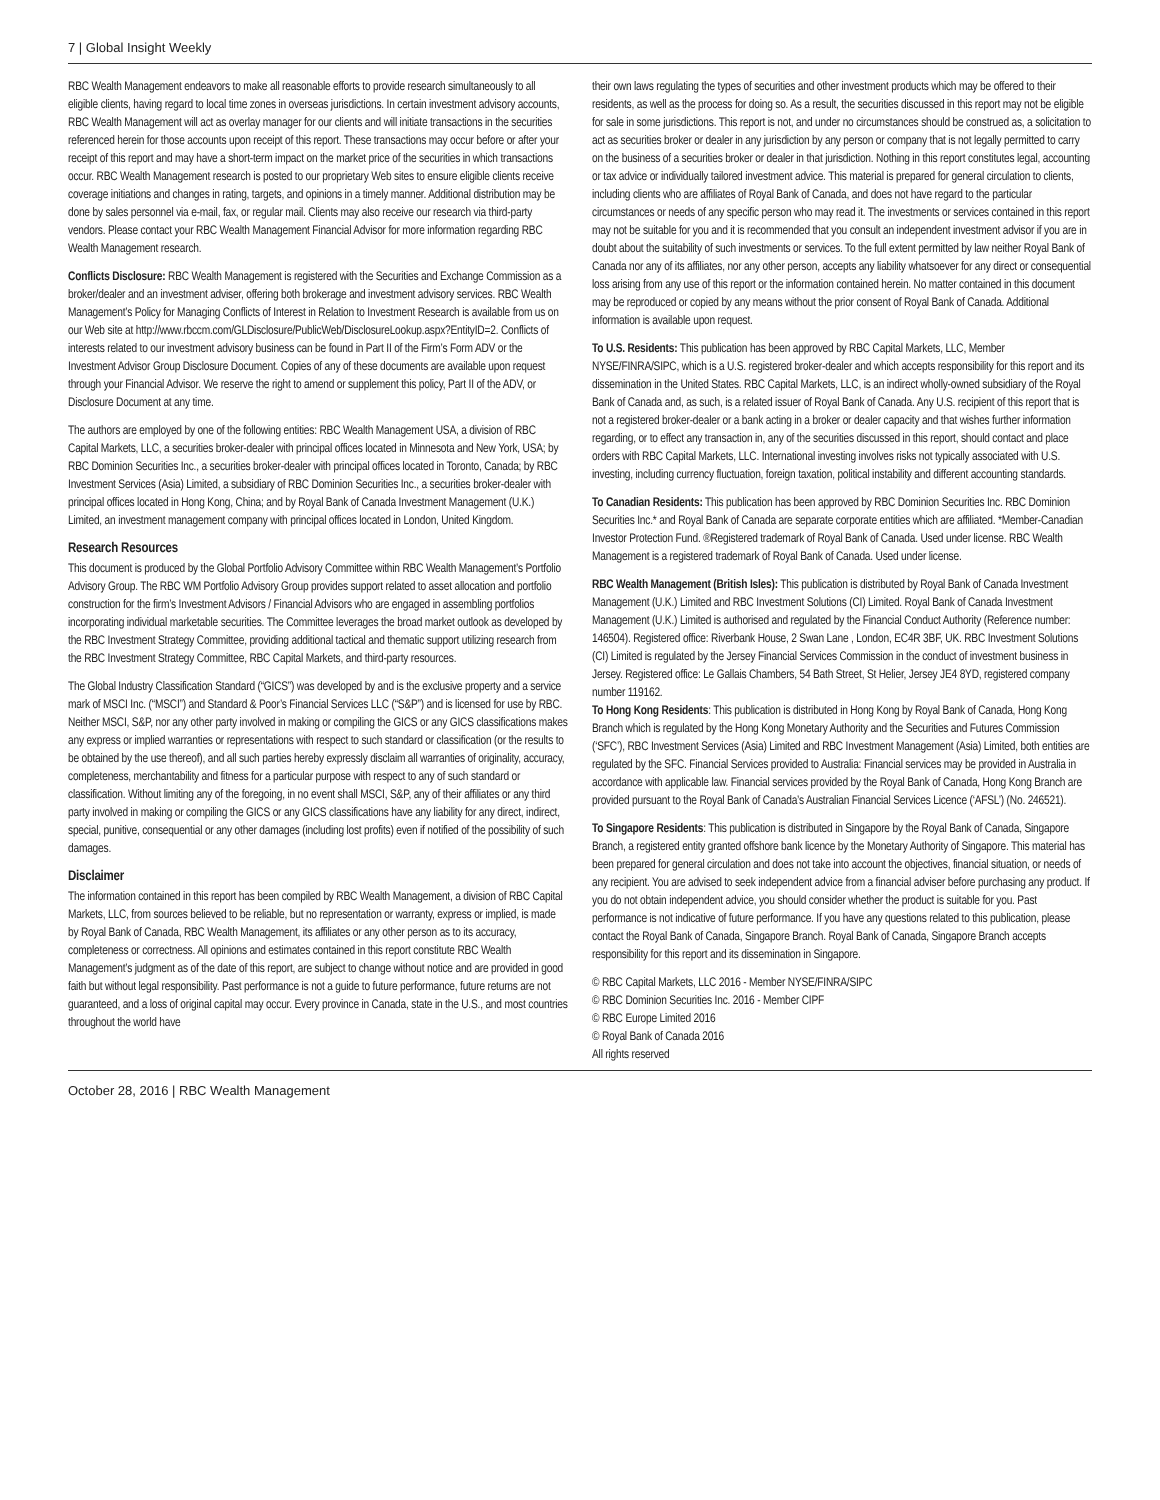7 | Global Insight Weekly
RBC Wealth Management endeavors to make all reasonable efforts to provide research simultaneously to all eligible clients, having regard to local time zones in overseas jurisdictions. In certain investment advisory accounts, RBC Wealth Management will act as overlay manager for our clients and will initiate transactions in the securities referenced herein for those accounts upon receipt of this report. These transactions may occur before or after your receipt of this report and may have a short-term impact on the market price of the securities in which transactions occur. RBC Wealth Management research is posted to our proprietary Web sites to ensure eligible clients receive coverage initiations and changes in rating, targets, and opinions in a timely manner. Additional distribution may be done by sales personnel via e-mail, fax, or regular mail. Clients may also receive our research via third-party vendors. Please contact your RBC Wealth Management Financial Advisor for more information regarding RBC Wealth Management research.
Conflicts Disclosure: RBC Wealth Management is registered with the Securities and Exchange Commission as a broker/dealer and an investment adviser, offering both brokerage and investment advisory services. RBC Wealth Management’s Policy for Managing Conflicts of Interest in Relation to Investment Research is available from us on our Web site at http://www.rbccm.com/GLDisclosure/PublicWeb/DisclosureLookup.aspx?EntityID=2. Conflicts of interests related to our investment advisory business can be found in Part II of the Firm’s Form ADV or the Investment Advisor Group Disclosure Document. Copies of any of these documents are available upon request through your Financial Advisor. We reserve the right to amend or supplement this policy, Part II of the ADV, or Disclosure Document at any time.
The authors are employed by one of the following entities: RBC Wealth Management USA, a division of RBC Capital Markets, LLC, a securities broker-dealer with principal offices located in Minnesota and New York, USA; by RBC Dominion Securities Inc., a securities broker-dealer with principal offices located in Toronto, Canada; by RBC Investment Services (Asia) Limited, a subsidiary of RBC Dominion Securities Inc., a securities broker-dealer with principal offices located in Hong Kong, China; and by Royal Bank of Canada Investment Management (U.K.) Limited, an investment management company with principal offices located in London, United Kingdom.
Research Resources
This document is produced by the Global Portfolio Advisory Committee within RBC Wealth Management’s Portfolio Advisory Group. The RBC WM Portfolio Advisory Group provides support related to asset allocation and portfolio construction for the firm’s Investment Advisors / Financial Advisors who are engaged in assembling portfolios incorporating individual marketable securities. The Committee leverages the broad market outlook as developed by the RBC Investment Strategy Committee, providing additional tactical and thematic support utilizing research from the RBC Investment Strategy Committee, RBC Capital Markets, and third-party resources.
The Global Industry Classification Standard (“GICS”) was developed by and is the exclusive property and a service mark of MSCI Inc. (“MSCI”) and Standard & Poor’s Financial Services LLC (“S&P”) and is licensed for use by RBC. Neither MSCI, S&P, nor any other party involved in making or compiling the GICS or any GICS classifications makes any express or implied warranties or representations with respect to such standard or classification (or the results to be obtained by the use thereof), and all such parties hereby expressly disclaim all warranties of originality, accuracy, completeness, merchantability and fitness for a particular purpose with respect to any of such standard or classification. Without limiting any of the foregoing, in no event shall MSCI, S&P, any of their affiliates or any third party involved in making or compiling the GICS or any GICS classifications have any liability for any direct, indirect, special, punitive, consequential or any other damages (including lost profits) even if notified of the possibility of such damages.
Disclaimer
The information contained in this report has been compiled by RBC Wealth Management, a division of RBC Capital Markets, LLC, from sources believed to be reliable, but no representation or warranty, express or implied, is made by Royal Bank of Canada, RBC Wealth Management, its affiliates or any other person as to its accuracy, completeness or correctness. All opinions and estimates contained in this report constitute RBC Wealth Management’s judgment as of the date of this report, are subject to change without notice and are provided in good faith but without legal responsibility. Past performance is not a guide to future performance, future returns are not guaranteed, and a loss of original capital may occur. Every province in Canada, state in the U.S., and most countries throughout the world have
their own laws regulating the types of securities and other investment products which may be offered to their residents, as well as the process for doing so. As a result, the securities discussed in this report may not be eligible for sale in some jurisdictions. This report is not, and under no circumstances should be construed as, a solicitation to act as securities broker or dealer in any jurisdiction by any person or company that is not legally permitted to carry on the business of a securities broker or dealer in that jurisdiction. Nothing in this report constitutes legal, accounting or tax advice or individually tailored investment advice. This material is prepared for general circulation to clients, including clients who are affiliates of Royal Bank of Canada, and does not have regard to the particular circumstances or needs of any specific person who may read it. The investments or services contained in this report may not be suitable for you and it is recommended that you consult an independent investment advisor if you are in doubt about the suitability of such investments or services. To the full extent permitted by law neither Royal Bank of Canada nor any of its affiliates, nor any other person, accepts any liability whatsoever for any direct or consequential loss arising from any use of this report or the information contained herein. No matter contained in this document may be reproduced or copied by any means without the prior consent of Royal Bank of Canada. Additional information is available upon request.
To U.S. Residents: This publication has been approved by RBC Capital Markets, LLC, Member NYSE/FINRA/SIPC, which is a U.S. registered broker-dealer and which accepts responsibility for this report and its dissemination in the United States. RBC Capital Markets, LLC, is an indirect wholly-owned subsidiary of the Royal Bank of Canada and, as such, is a related issuer of Royal Bank of Canada. Any U.S. recipient of this report that is not a registered broker-dealer or a bank acting in a broker or dealer capacity and that wishes further information regarding, or to effect any transaction in, any of the securities discussed in this report, should contact and place orders with RBC Capital Markets, LLC. International investing involves risks not typically associated with U.S. investing, including currency fluctuation, foreign taxation, political instability and different accounting standards.
To Canadian Residents: This publication has been approved by RBC Dominion Securities Inc. RBC Dominion Securities Inc.* and Royal Bank of Canada are separate corporate entities which are affiliated. *Member-Canadian Investor Protection Fund. ®Registered trademark of Royal Bank of Canada. Used under license. RBC Wealth Management is a registered trademark of Royal Bank of Canada. Used under license.
RBC Wealth Management (British Isles): This publication is distributed by Royal Bank of Canada Investment Management (U.K.) Limited and RBC Investment Solutions (CI) Limited. Royal Bank of Canada Investment Management (U.K.) Limited is authorised and regulated by the Financial Conduct Authority (Reference number: 146504). Registered office: Riverbank House, 2 Swan Lane , London, EC4R 3BF, UK. RBC Investment Solutions (CI) Limited is regulated by the Jersey Financial Services Commission in the conduct of investment business in Jersey. Registered office: Le Gallais Chambers, 54 Bath Street, St Helier, Jersey JE4 8YD, registered company number 119162.
To Hong Kong Residents: This publication is distributed in Hong Kong by Royal Bank of Canada, Hong Kong Branch which is regulated by the Hong Kong Monetary Authority and the Securities and Futures Commission (‘SFC’), RBC Investment Services (Asia) Limited and RBC Investment Management (Asia) Limited, both entities are regulated by the SFC. Financial Services provided to Australia: Financial services may be provided in Australia in accordance with applicable law. Financial services provided by the Royal Bank of Canada, Hong Kong Branch are provided pursuant to the Royal Bank of Canada’s Australian Financial Services Licence (‘AFSL’) (No. 246521).
To Singapore Residents: This publication is distributed in Singapore by the Royal Bank of Canada, Singapore Branch, a registered entity granted offshore bank licence by the Monetary Authority of Singapore. This material has been prepared for general circulation and does not take into account the objectives, financial situation, or needs of any recipient. You are advised to seek independent advice from a financial adviser before purchasing any product. If you do not obtain independent advice, you should consider whether the product is suitable for you. Past performance is not indicative of future performance. If you have any questions related to this publication, please contact the Royal Bank of Canada, Singapore Branch. Royal Bank of Canada, Singapore Branch accepts responsibility for this report and its dissemination in Singapore.
© RBC Capital Markets, LLC 2016 - Member NYSE/FINRA/SIPC
© RBC Dominion Securities Inc. 2016 - Member CIPF
© RBC Europe Limited 2016
© Royal Bank of Canada 2016
All rights reserved
October 28, 2016 | RBC Wealth Management